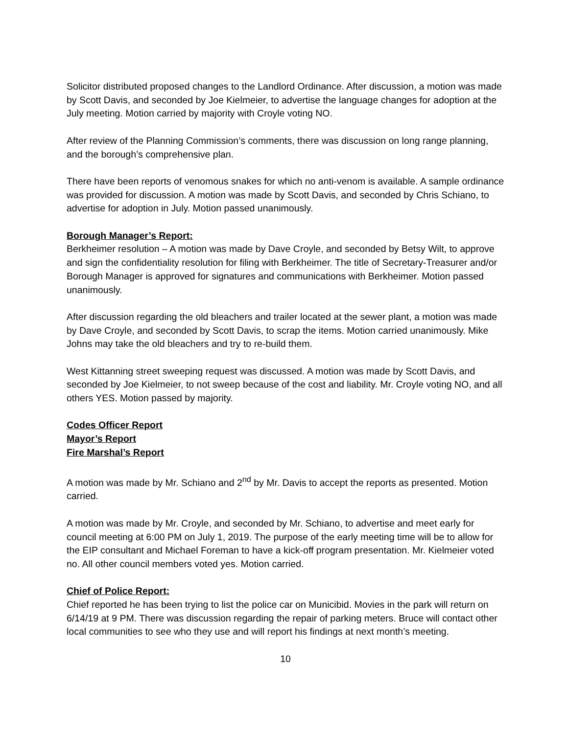Solicitor distributed proposed changes to the Landlord Ordinance. After discussion, a motion was made by Scott Davis, and seconded by Joe Kielmeier, to advertise the language changes for adoption at the July meeting. Motion carried by majority with Croyle voting NO.
After review of the Planning Commission’s comments, there was discussion on long range planning, and the borough’s comprehensive plan.
There have been reports of venomous snakes for which no anti-venom is available. A sample ordinance was provided for discussion. A motion was made by Scott Davis, and seconded by Chris Schiano, to advertise for adoption in July. Motion passed unanimously.
Borough Manager’s Report:
Berkheimer resolution – A motion was made by Dave Croyle, and seconded by Betsy Wilt, to approve and sign the confidentiality resolution for filing with Berkheimer. The title of Secretary-Treasurer and/or Borough Manager is approved for signatures and communications with Berkheimer. Motion passed unanimously.
After discussion regarding the old bleachers and trailer located at the sewer plant, a motion was made by Dave Croyle, and seconded by Scott Davis, to scrap the items. Motion carried unanimously. Mike Johns may take the old bleachers and try to re-build them.
West Kittanning street sweeping request was discussed. A motion was made by Scott Davis, and seconded by Joe Kielmeier, to not sweep because of the cost and liability. Mr. Croyle voting NO, and all others YES. Motion passed by majority.
Codes Officer Report
Mayor’s Report
Fire Marshal’s Report
A motion was made by Mr. Schiano and 2<sup>nd</sup> by Mr. Davis to accept the reports as presented. Motion carried.
A motion was made by Mr. Croyle, and seconded by Mr. Schiano, to advertise and meet early for council meeting at 6:00 PM on July 1, 2019. The purpose of the early meeting time will be to allow for the EIP consultant and Michael Foreman to have a kick-off program presentation. Mr. Kielmeier voted no. All other council members voted yes. Motion carried.
Chief of Police Report:
Chief reported he has been trying to list the police car on Municibid. Movies in the park will return on 6/14/19 at 9 PM. There was discussion regarding the repair of parking meters. Bruce will contact other local communities to see who they use and will report his findings at next month’s meeting.
10